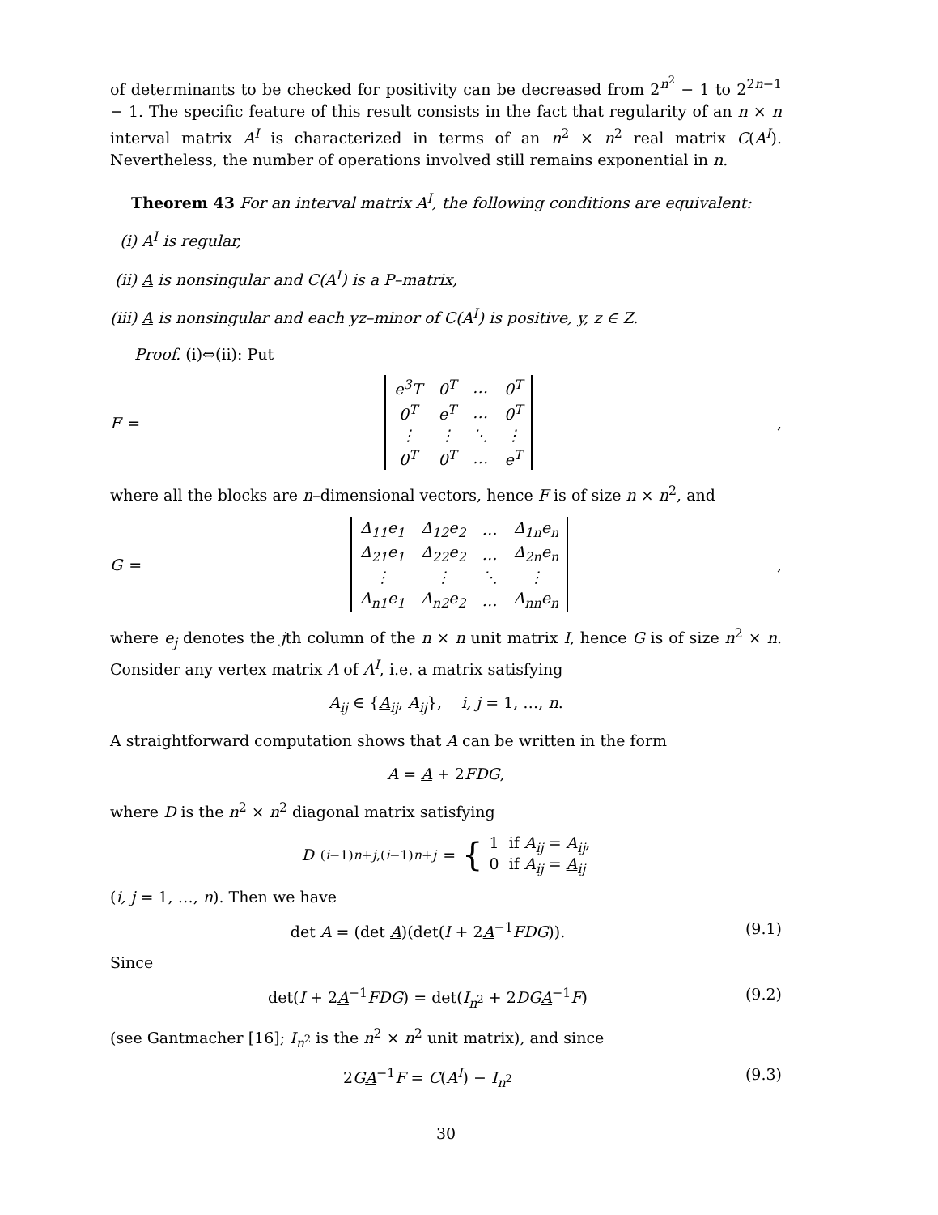of determinants to be checked for positivity can be decreased from 2<sup>n<sup>2</sup></sup> − 1 to 2<sup>2n−1</sup> − 1. The specific feature of this result consists in the fact that regularity of an n × n interval matrix A<sup>I</sup> is characterized in terms of an n<sup>2</sup> × n<sup>2</sup> real matrix C(A<sup>I</sup>). Nevertheless, the number of operations involved still remains exponential in n.
Theorem 43 For an interval matrix A<sup>I</sup>, the following conditions are equivalent:
(i) A<sup>I</sup> is regular,
(ii) A is nonsingular and C(A<sup>I</sup>) is a P–matrix,
(iii) A is nonsingular and each yz–minor of C(A<sup>I</sup>) is positive, y, z ∈ Z.
Proof. (i)⇔(ii): Put
F =
| e<sup>3</sup>T | 0<sup>T</sup> | … | 0<sup>T</sup> |
| 0<sup>T</sup> | e<sup>T</sup> | … | 0<sup>T</sup> |
| ⋮ | ⋮ | ⋱ | ⋮ |
| 0<sup>T</sup> | 0<sup>T</sup> | … | e<sup>T</sup> |
,
where all the blocks are n–dimensional vectors, hence F is of size n × n<sup>2</sup>, and
G =
| Δ<sub>11</sub>e<sub>1</sub> | Δ<sub>12</sub>e<sub>2</sub> | … | Δ<sub>1n</sub>e<sub>n</sub> |
| Δ<sub>21</sub>e<sub>1</sub> | Δ<sub>22</sub>e<sub>2</sub> | … | Δ<sub>2n</sub>e<sub>n</sub> |
| ⋮ | ⋮ | ⋱ | ⋮ |
| Δ<sub>n1</sub>e<sub>1</sub> | Δ<sub>n2</sub>e<sub>2</sub> | … | Δ<sub>nn</sub>e<sub>n</sub> |
,
where e<sub>j</sub> denotes the jth column of the n × n unit matrix I, hence G is of size n<sup>2</sup> × n. Consider any vertex matrix A of A<sup>I</sup>, i.e. a matrix satisfying
A<sub>ij</sub> ∈ {A<sub>ij</sub>, A<sub>ij</sub>}, i, j = 1, …, n.
A straightforward computation shows that A can be written in the form
A = A + 2FDG,
where D is the n<sup>2</sup> × n<sup>2</sup> diagonal matrix satisfying
D<sub>(i−1)n+j,(i−1)n+j</sub> = { 1 if A<sub>ij</sub> = A<sub>ij</sub>,
0 if A<sub>ij</sub> = A<sub>ij</sub>
(i, j = 1, …, n). Then we have
det A = (det A)(det(I + 2A<sup>−1</sup>FDG)). (9.1)
Since
det(I + 2A<sup>−1</sup>FDG) = det(I<sub>n<sup>2</sup></sub> + 2DG A<sup>−1</sup>F) (9.2)
(see Gantmacher [16]; I<sub>n<sup>2</sup></sub> is the n<sup>2</sup> × n<sup>2</sup> unit matrix), and since
2GA<sup>−1</sup>F = C(A<sup>I</sup>) − I<sub>n<sup>2</sup></sub> (9.3)
30